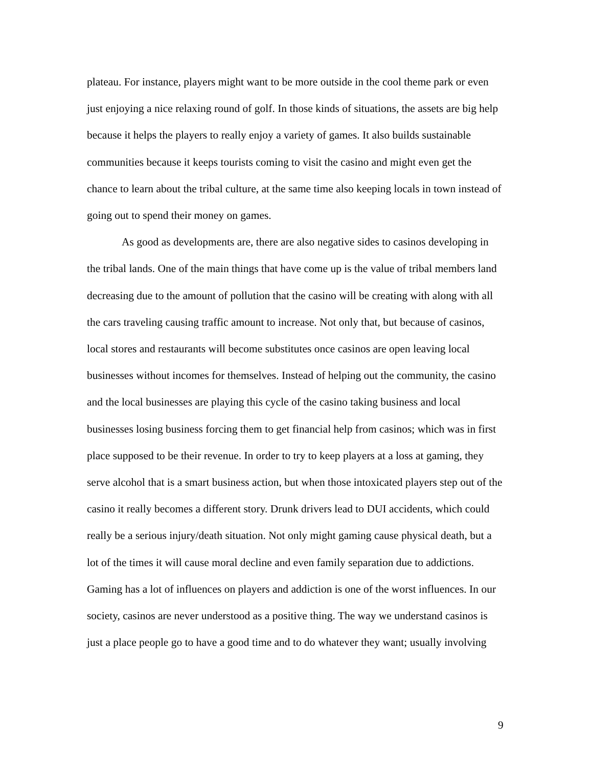plateau. For instance, players might want to be more outside in the cool theme park or even just enjoying a nice relaxing round of golf. In those kinds of situations, the assets are big help because it helps the players to really enjoy a variety of games. It also builds sustainable communities because it keeps tourists coming to visit the casino and might even get the chance to learn about the tribal culture, at the same time also keeping locals in town instead of going out to spend their money on games.
As good as developments are, there are also negative sides to casinos developing in the tribal lands. One of the main things that have come up is the value of tribal members land decreasing due to the amount of pollution that the casino will be creating with along with all the cars traveling causing traffic amount to increase. Not only that, but because of casinos, local stores and restaurants will become substitutes once casinos are open leaving local businesses without incomes for themselves. Instead of helping out the community, the casino and the local businesses are playing this cycle of the casino taking business and local businesses losing business forcing them to get financial help from casinos; which was in first place supposed to be their revenue. In order to try to keep players at a loss at gaming, they serve alcohol that is a smart business action, but when those intoxicated players step out of the casino it really becomes a different story. Drunk drivers lead to DUI accidents, which could really be a serious injury/death situation. Not only might gaming cause physical death, but a lot of the times it will cause moral decline and even family separation due to addictions. Gaming has a lot of influences on players and addiction is one of the worst influences. In our society, casinos are never understood as a positive thing. The way we understand casinos is just a place people go to have a good time and to do whatever they want; usually involving
9